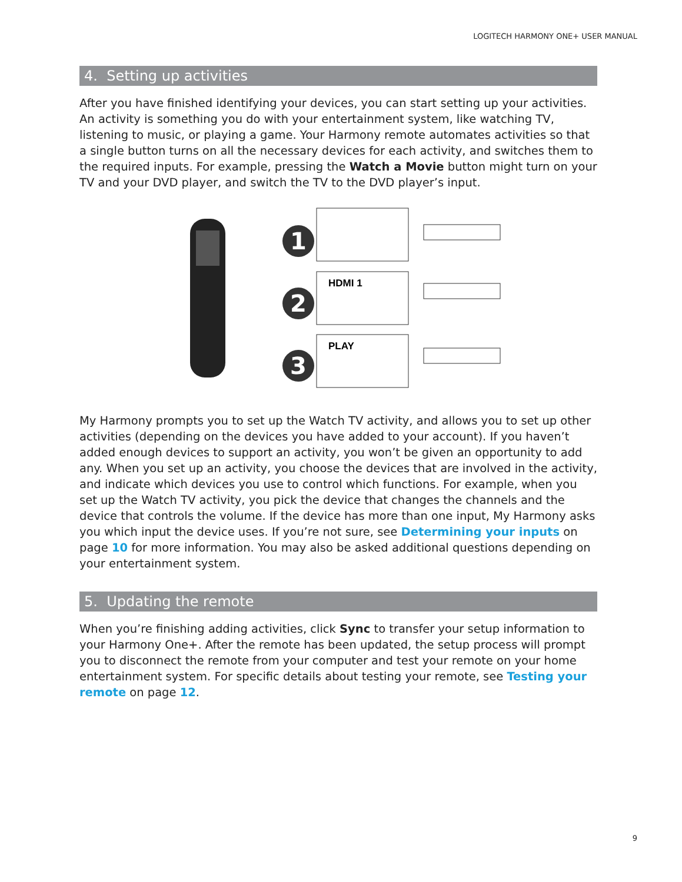LOGITECH HARMONY ONE+ USER MANUAL
4. Setting up activities
After you have finished identifying your devices, you can start setting up your activities. An activity is something you do with your entertainment system, like watching TV, listening to music, or playing a game. Your Harmony remote automates activities so that a single button turns on all the necessary devices for each activity, and switches them to the required inputs. For example, pressing the Watch a Movie button might turn on your TV and your DVD player, and switch the TV to the DVD player’s input.
1
2
3
HDMI 1
PLAY
My Harmony prompts you to set up the Watch TV activity, and allows you to set up other activities (depending on the devices you have added to your account). If you haven’t added enough devices to support an activity, you won’t be given an opportunity to add any. When you set up an activity, you choose the devices that are involved in the activity, and indicate which devices you use to control which functions. For example, when you set up the Watch TV activity, you pick the device that changes the channels and the device that controls the volume. If the device has more than one input, My Harmony asks you which input the device uses. If you’re not sure, see Determining your inputs on page 10 for more information. You may also be asked additional questions depending on your entertainment system.
5. Updating the remote
When you’re finishing adding activities, click Sync to transfer your setup information to your Harmony One+. After the remote has been updated, the setup process will prompt you to disconnect the remote from your computer and test your remote on your home entertainment system. For specific details about testing your remote, see Testing your remote on page 12.
9